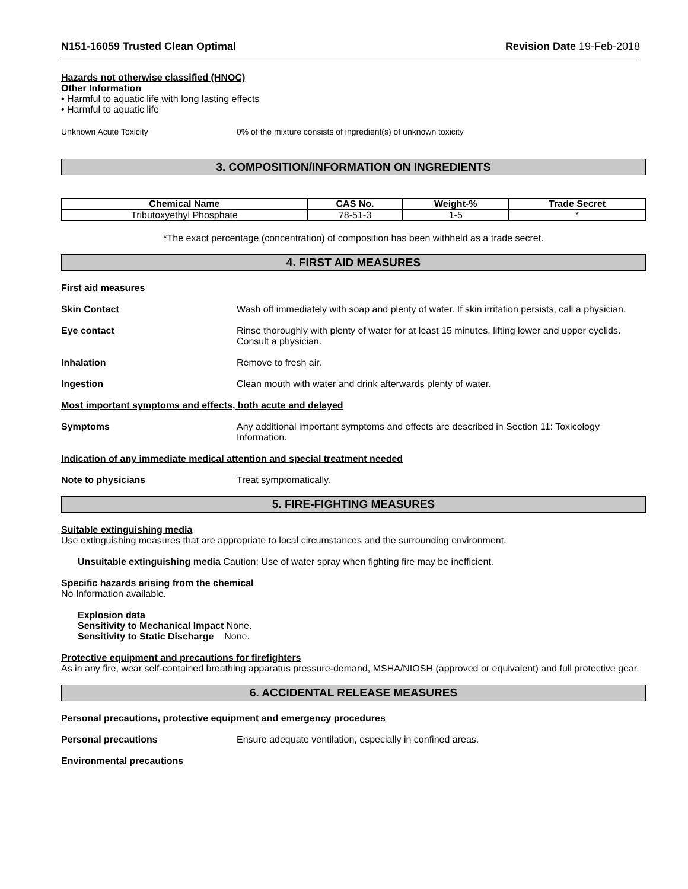N151-16059 Trusted Clean Optimal Revision Date 19-Feb-2018
Hazards not otherwise classified (HNOC)
Other Information
• Harmful to aquatic life with long lasting effects
• Harmful to aquatic life
Unknown Acute Toxicity 0% of the mixture consists of ingredient(s) of unknown toxicity
3. COMPOSITION/INFORMATION ON INGREDIENTS
| Chemical Name | CAS No. | Weight-% | Trade Secret |
| --- | --- | --- | --- |
| Tributoxyethyl Phosphate | 78-51-3 | 1-5 | * |
*The exact percentage (concentration) of composition has been withheld as a trade secret.
4. FIRST AID MEASURES
First aid measures
Skin Contact Wash off immediately with soap and plenty of water. If skin irritation persists, call a physician.
Eye contact Rinse thoroughly with plenty of water for at least 15 minutes, lifting lower and upper eyelids. Consult a physician.
Inhalation Remove to fresh air.
Ingestion Clean mouth with water and drink afterwards plenty of water.
Most important symptoms and effects, both acute and delayed
Symptoms Any additional important symptoms and effects are described in Section 11: Toxicology Information.
Indication of any immediate medical attention and special treatment needed
Note to physicians Treat symptomatically.
5. FIRE-FIGHTING MEASURES
Suitable extinguishing media
Use extinguishing measures that are appropriate to local circumstances and the surrounding environment.
Unsuitable extinguishing media Caution: Use of water spray when fighting fire may be inefficient.
Specific hazards arising from the chemical
No Information available.
Explosion data
Sensitivity to Mechanical Impact None.
Sensitivity to Static Discharge None.
Protective equipment and precautions for firefighters
As in any fire, wear self-contained breathing apparatus pressure-demand, MSHA/NIOSH (approved or equivalent) and full protective gear.
6. ACCIDENTAL RELEASE MEASURES
Personal precautions, protective equipment and emergency procedures
Personal precautions Ensure adequate ventilation, especially in confined areas.
Environmental precautions